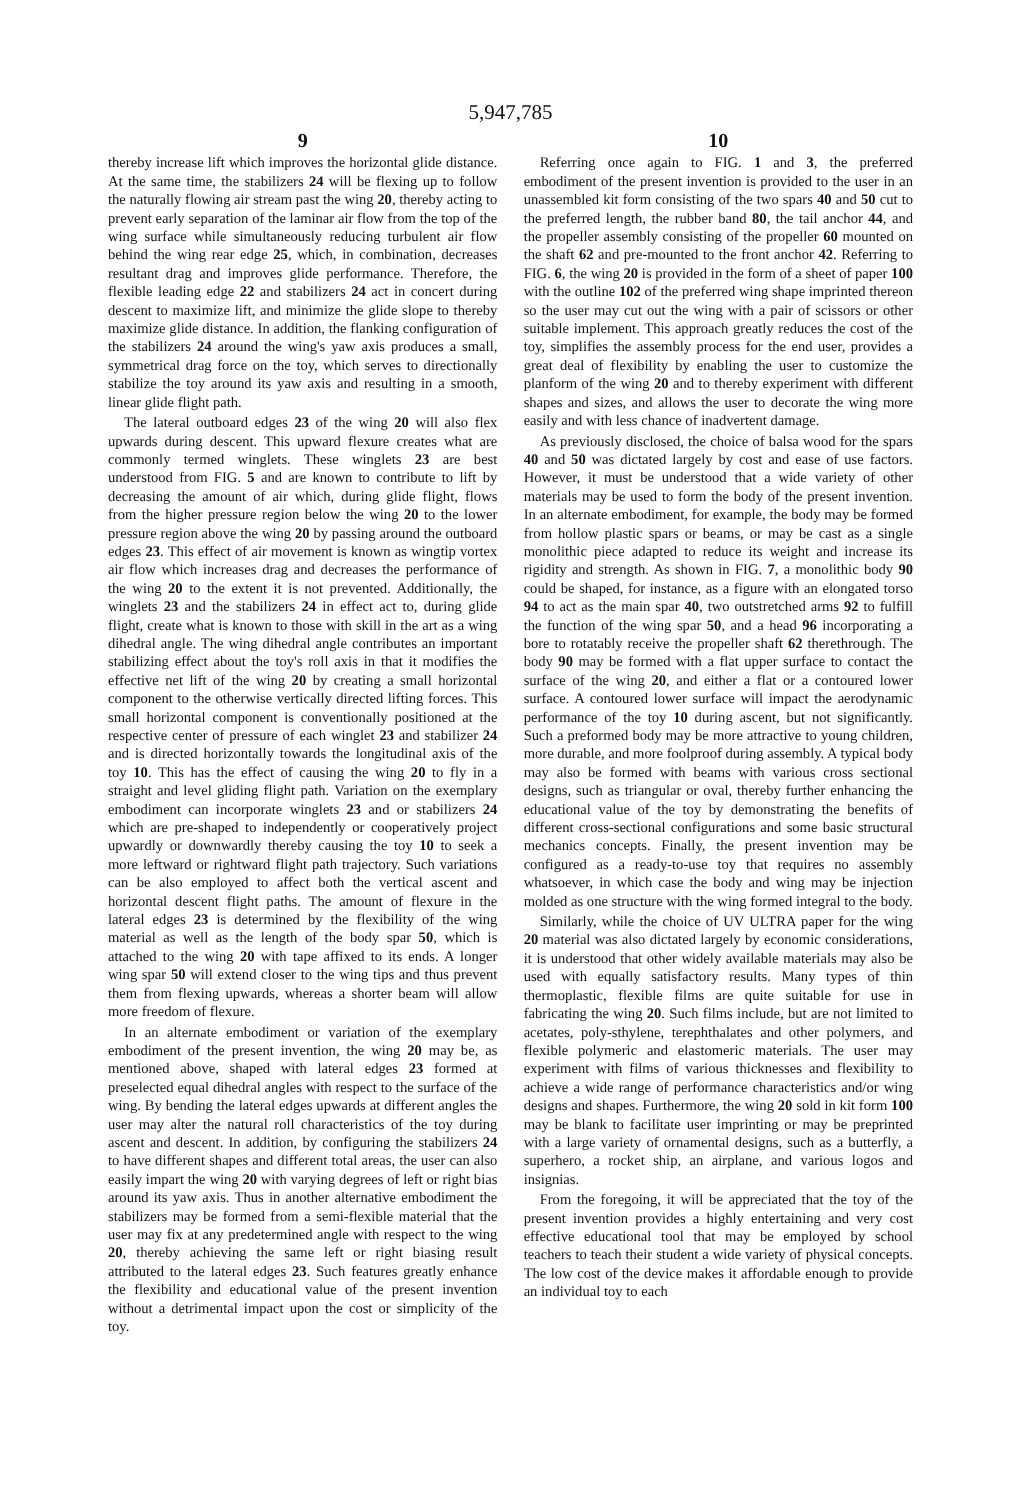5,947,785
9
thereby increase lift which improves the horizontal glide distance. At the same time, the stabilizers 24 will be flexing up to follow the naturally flowing air stream past the wing 20, thereby acting to prevent early separation of the laminar air flow from the top of the wing surface while simultaneously reducing turbulent air flow behind the wing rear edge 25, which, in combination, decreases resultant drag and improves glide performance. Therefore, the flexible leading edge 22 and stabilizers 24 act in concert during descent to maximize lift, and minimize the glide slope to thereby maximize glide distance. In addition, the flanking configuration of the stabilizers 24 around the wing's yaw axis produces a small, symmetrical drag force on the toy, which serves to directionally stabilize the toy around its yaw axis and resulting in a smooth, linear glide flight path.
The lateral outboard edges 23 of the wing 20 will also flex upwards during descent. This upward flexure creates what are commonly termed winglets. These winglets 23 are best understood from FIG. 5 and are known to contribute to lift by decreasing the amount of air which, during glide flight, flows from the higher pressure region below the wing 20 to the lower pressure region above the wing 20 by passing around the outboard edges 23. This effect of air movement is known as wingtip vortex air flow which increases drag and decreases the performance of the wing 20 to the extent it is not prevented. Additionally, the winglets 23 and the stabilizers 24 in effect act to, during glide flight, create what is known to those with skill in the art as a wing dihedral angle. The wing dihedral angle contributes an important stabilizing effect about the toy's roll axis in that it modifies the effective net lift of the wing 20 by creating a small horizontal component to the otherwise vertically directed lifting forces. This small horizontal component is conventionally positioned at the respective center of pressure of each winglet 23 and stabilizer 24 and is directed horizontally towards the longitudinal axis of the toy 10. This has the effect of causing the wing 20 to fly in a straight and level gliding flight path. Variation on the exemplary embodiment can incorporate winglets 23 and or stabilizers 24 which are pre-shaped to independently or cooperatively project upwardly or downwardly thereby causing the toy 10 to seek a more leftward or rightward flight path trajectory. Such variations can be also employed to affect both the vertical ascent and horizontal descent flight paths. The amount of flexure in the lateral edges 23 is determined by the flexibility of the wing material as well as the length of the body spar 50, which is attached to the wing 20 with tape affixed to its ends. A longer wing spar 50 will extend closer to the wing tips and thus prevent them from flexing upwards, whereas a shorter beam will allow more freedom of flexure.
In an alternate embodiment or variation of the exemplary embodiment of the present invention, the wing 20 may be, as mentioned above, shaped with lateral edges 23 formed at preselected equal dihedral angles with respect to the surface of the wing. By bending the lateral edges upwards at different angles the user may alter the natural roll characteristics of the toy during ascent and descent. In addition, by configuring the stabilizers 24 to have different shapes and different total areas, the user can also easily impart the wing 20 with varying degrees of left or right bias around its yaw axis. Thus in another alternative embodiment the stabilizers may be formed from a semi-flexible material that the user may fix at any predetermined angle with respect to the wing 20, thereby achieving the same left or right biasing result attributed to the lateral edges 23. Such features greatly enhance the flexibility and educational value of the present invention without a detrimental impact upon the cost or simplicity of the toy.
10
Referring once again to FIG. 1 and 3, the preferred embodiment of the present invention is provided to the user in an unassembled kit form consisting of the two spars 40 and 50 cut to the preferred length, the rubber band 80, the tail anchor 44, and the propeller assembly consisting of the propeller 60 mounted on the shaft 62 and pre-mounted to the front anchor 42. Referring to FIG. 6, the wing 20 is provided in the form of a sheet of paper 100 with the outline 102 of the preferred wing shape imprinted thereon so the user may cut out the wing with a pair of scissors or other suitable implement. This approach greatly reduces the cost of the toy, simplifies the assembly process for the end user, provides a great deal of flexibility by enabling the user to customize the planform of the wing 20 and to thereby experiment with different shapes and sizes, and allows the user to decorate the wing more easily and with less chance of inadvertent damage.
As previously disclosed, the choice of balsa wood for the spars 40 and 50 was dictated largely by cost and ease of use factors. However, it must be understood that a wide variety of other materials may be used to form the body of the present invention. In an alternate embodiment, for example, the body may be formed from hollow plastic spars or beams, or may be cast as a single monolithic piece adapted to reduce its weight and increase its rigidity and strength. As shown in FIG. 7, a monolithic body 90 could be shaped, for instance, as a figure with an elongated torso 94 to act as the main spar 40, two outstretched arms 92 to fulfill the function of the wing spar 50, and a head 96 incorporating a bore to rotatably receive the propeller shaft 62 therethrough. The body 90 may be formed with a flat upper surface to contact the surface of the wing 20, and either a flat or a contoured lower surface. A contoured lower surface will impact the aerodynamic performance of the toy 10 during ascent, but not significantly. Such a preformed body may be more attractive to young children, more durable, and more foolproof during assembly. A typical body may also be formed with beams with various cross sectional designs, such as triangular or oval, thereby further enhancing the educational value of the toy by demonstrating the benefits of different cross-sectional configurations and some basic structural mechanics concepts. Finally, the present invention may be configured as a ready-to-use toy that requires no assembly whatsoever, in which case the body and wing may be injection molded as one structure with the wing formed integral to the body.
Similarly, while the choice of UV ULTRA paper for the wing 20 material was also dictated largely by economic considerations, it is understood that other widely available materials may also be used with equally satisfactory results. Many types of thin thermoplastic, flexible films are quite suitable for use in fabricating the wing 20. Such films include, but are not limited to acetates, poly-sthylene, terephthalates and other polymers, and flexible polymeric and elastomeric materials. The user may experiment with films of various thicknesses and flexibility to achieve a wide range of performance characteristics and/or wing designs and shapes. Furthermore, the wing 20 sold in kit form 100 may be blank to facilitate user imprinting or may be preprinted with a large variety of ornamental designs, such as a butterfly, a superhero, a rocket ship, an airplane, and various logos and insignias.
From the foregoing, it will be appreciated that the toy of the present invention provides a highly entertaining and very cost effective educational tool that may be employed by school teachers to teach their student a wide variety of physical concepts. The low cost of the device makes it affordable enough to provide an individual toy to each